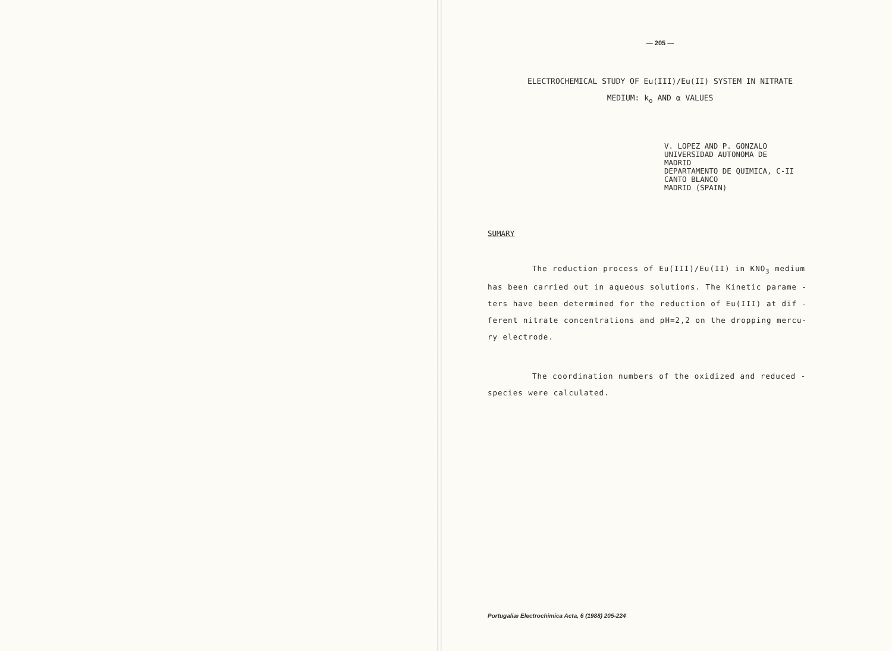— 205 —
ELECTROCHEMICAL STUDY OF Eu(III)/Eu(II) SYSTEM IN NITRATE
MEDIUM: k<sub>o</sub> AND α VALUES
V. LOPEZ AND P. GONZALO
UNIVERSIDAD AUTONOMA DE
MADRID
DEPARTAMENTO DE QUIMICA, C-II
CANTO BLANCO
MADRID (SPAIN)
SUMARY
The reduction process of Eu(III)/Eu(II) in KNO<sub>3</sub> medium has been carried out in aqueous solutions. The Kinetic parame - ters have been determined for the reduction of Eu(III) at dif - ferent nitrate concentrations and pH=2,2 on the dropping mercu- ry electrode.
The coordination numbers of the oxidized and reduced - species were calculated.
Portugaliæ Electrochimica Acta, 6 (1988) 205-224